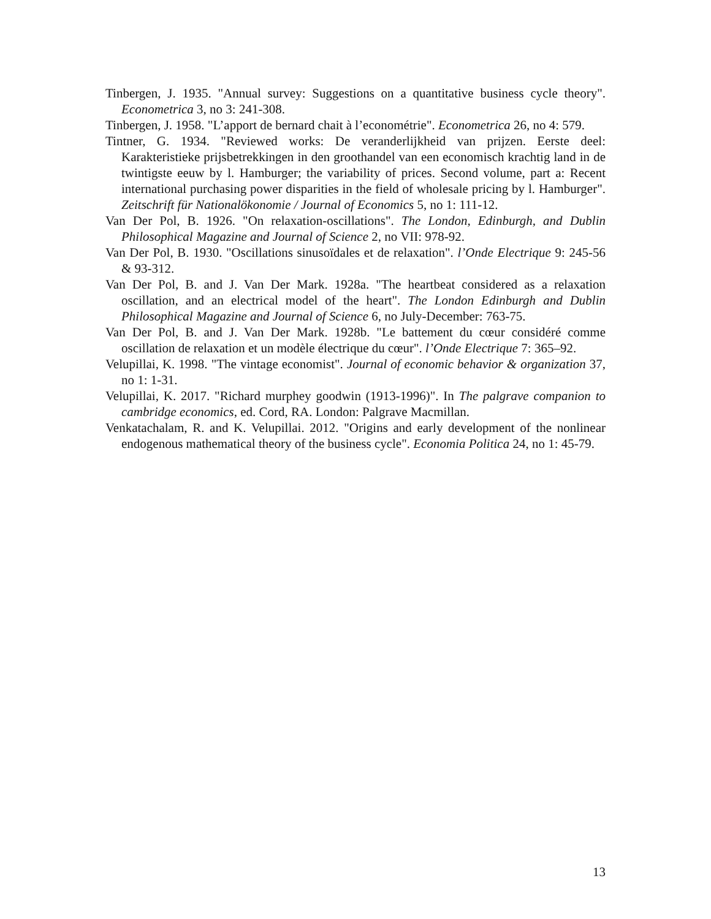Tinbergen, J. 1935. "Annual survey: Suggestions on a quantitative business cycle theory". Econometrica 3, no 3: 241-308.
Tinbergen, J. 1958. "L’apport de bernard chait à l’econométrie". Econometrica 26, no 4: 579.
Tintner, G. 1934. "Reviewed works: De veranderlijkheid van prijzen. Eerste deel: Karakteristieke prijsbetrekkingen in den groothandel van een economisch krachtig land in de twintigste eeuw by l. Hamburger; the variability of prices. Second volume, part a: Recent international purchasing power disparities in the field of wholesale pricing by l. Hamburger". Zeitschrift für Nationalökonomie / Journal of Economics 5, no 1: 111-12.
Van Der Pol, B. 1926. "On relaxation-oscillations". The London, Edinburgh, and Dublin Philosophical Magazine and Journal of Science 2, no VII: 978-92.
Van Der Pol, B. 1930. "Oscillations sinusoïdales et de relaxation". l’Onde Electrique 9: 245-56 & 93-312.
Van Der Pol, B. and J. Van Der Mark. 1928a. "The heartbeat considered as a relaxation oscillation, and an electrical model of the heart". The London Edinburgh and Dublin Philosophical Magazine and Journal of Science 6, no July-December: 763-75.
Van Der Pol, B. and J. Van Der Mark. 1928b. "Le battement du cœur considéré comme oscillation de relaxation et un modèle électrique du cœur". l’Onde Electrique 7: 365–92.
Velupillai, K. 1998. "The vintage economist". Journal of economic behavior & organization 37, no 1: 1-31.
Velupillai, K. 2017. "Richard murphey goodwin (1913-1996)". In The palgrave companion to cambridge economics, ed. Cord, RA. London: Palgrave Macmillan.
Venkatachalam, R. and K. Velupillai. 2012. "Origins and early development of the nonlinear endogenous mathematical theory of the business cycle". Economia Politica 24, no 1: 45-79.
13